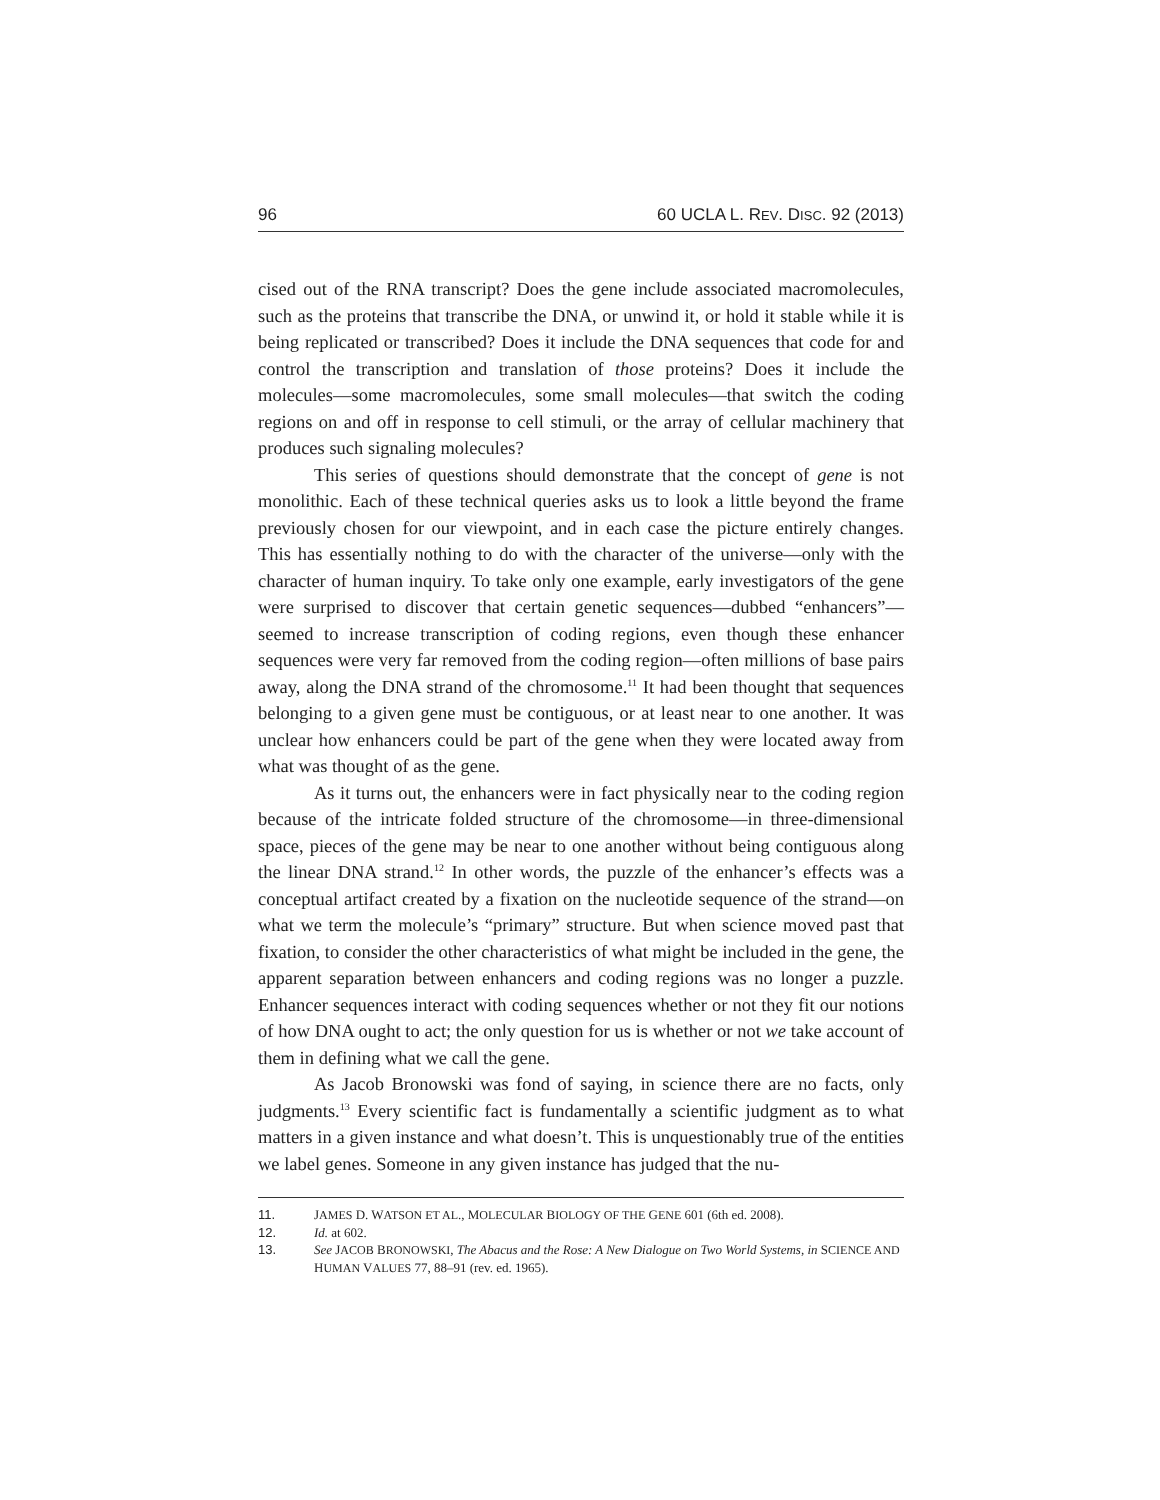96 60 UCLA L. REV. DISC. 92 (2013)
cised out of the RNA transcript? Does the gene include associated macromolecules, such as the proteins that transcribe the DNA, or unwind it, or hold it stable while it is being replicated or transcribed? Does it include the DNA sequences that code for and control the transcription and translation of those proteins? Does it include the molecules—some macromolecules, some small molecules—that switch the coding regions on and off in response to cell stimuli, or the array of cellular machinery that produces such signaling molecules?
This series of questions should demonstrate that the concept of gene is not monolithic. Each of these technical queries asks us to look a little beyond the frame previously chosen for our viewpoint, and in each case the picture entirely changes. This has essentially nothing to do with the character of the universe—only with the character of human inquiry. To take only one example, early investigators of the gene were surprised to discover that certain genetic sequences—dubbed “enhancers”—seemed to increase transcription of coding regions, even though these enhancer sequences were very far removed from the coding region—often millions of base pairs away, along the DNA strand of the chromosome.<sup>11</sup> It had been thought that sequences belonging to a given gene must be contiguous, or at least near to one another. It was unclear how enhancers could be part of the gene when they were located away from what was thought of as the gene.
As it turns out, the enhancers were in fact physically near to the coding region because of the intricate folded structure of the chromosome—in three-dimensional space, pieces of the gene may be near to one another without being contiguous along the linear DNA strand.<sup>12</sup> In other words, the puzzle of the enhancer’s effects was a conceptual artifact created by a fixation on the nucleotide sequence of the strand—on what we term the molecule’s “primary” structure. But when science moved past that fixation, to consider the other characteristics of what might be included in the gene, the apparent separation between enhancers and coding regions was no longer a puzzle. Enhancer sequences interact with coding sequences whether or not they fit our notions of how DNA ought to act; the only question for us is whether or not we take account of them in defining what we call the gene.
As Jacob Bronowski was fond of saying, in science there are no facts, only judgments.<sup>13</sup> Every scientific fact is fundamentally a scientific judgment as to what matters in a given instance and what doesn’t. This is unquestionably true of the entities we label genes. Someone in any given instance has judged that the nu-
11. JAMES D. WATSON ET AL., MOLECULAR BIOLOGY OF THE GENE 601 (6th ed. 2008).
12. Id. at 602.
13. See JACOB BRONOWSKI, The Abacus and the Rose: A New Dialogue on Two World Systems, in SCIENCE AND HUMAN VALUES 77, 88–91 (rev. ed. 1965).